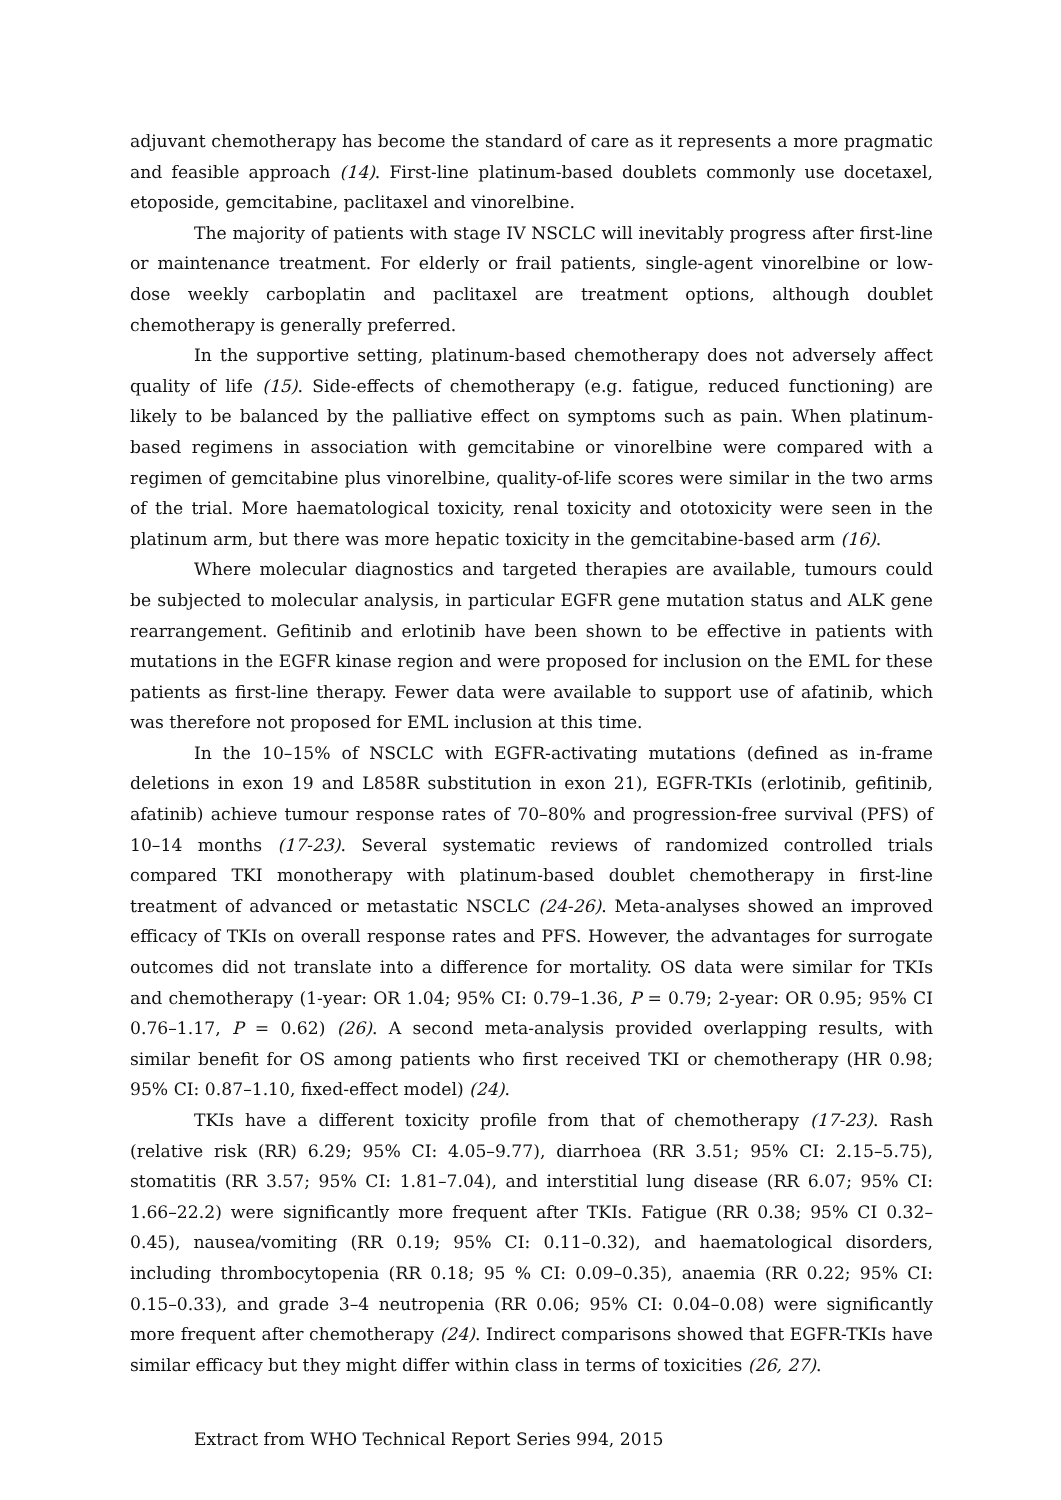adjuvant chemotherapy has become the standard of care as it represents a more pragmatic and feasible approach (14). First-line platinum-based doublets commonly use docetaxel, etoposide, gemcitabine, paclitaxel and vinorelbine.
The majority of patients with stage IV NSCLC will inevitably progress after first-line or maintenance treatment. For elderly or frail patients, single-agent vinorelbine or low-dose weekly carboplatin and paclitaxel are treatment options, although doublet chemotherapy is generally preferred.
In the supportive setting, platinum-based chemotherapy does not adversely affect quality of life (15). Side-effects of chemotherapy (e.g. fatigue, reduced functioning) are likely to be balanced by the palliative effect on symptoms such as pain. When platinum-based regimens in association with gemcitabine or vinorelbine were compared with a regimen of gemcitabine plus vinorelbine, quality-of-life scores were similar in the two arms of the trial. More haematological toxicity, renal toxicity and ototoxicity were seen in the platinum arm, but there was more hepatic toxicity in the gemcitabine-based arm (16).
Where molecular diagnostics and targeted therapies are available, tumours could be subjected to molecular analysis, in particular EGFR gene mutation status and ALK gene rearrangement. Gefitinib and erlotinib have been shown to be effective in patients with mutations in the EGFR kinase region and were proposed for inclusion on the EML for these patients as first-line therapy. Fewer data were available to support use of afatinib, which was therefore not proposed for EML inclusion at this time.
In the 10–15% of NSCLC with EGFR-activating mutations (defined as in-frame deletions in exon 19 and L858R substitution in exon 21), EGFR-TKIs (erlotinib, gefitinib, afatinib) achieve tumour response rates of 70–80% and progression-free survival (PFS) of 10–14 months (17-23). Several systematic reviews of randomized controlled trials compared TKI monotherapy with platinum-based doublet chemotherapy in first-line treatment of advanced or metastatic NSCLC (24-26). Meta-analyses showed an improved efficacy of TKIs on overall response rates and PFS. However, the advantages for surrogate outcomes did not translate into a difference for mortality. OS data were similar for TKIs and chemotherapy (1-year: OR 1.04; 95% CI: 0.79–1.36, P = 0.79; 2-year: OR 0.95; 95% CI 0.76–1.17, P = 0.62) (26). A second meta-analysis provided overlapping results, with similar benefit for OS among patients who first received TKI or chemotherapy (HR 0.98; 95% CI: 0.87–1.10, fixed-effect model) (24).
TKIs have a different toxicity profile from that of chemotherapy (17-23). Rash (relative risk (RR) 6.29; 95% CI: 4.05–9.77), diarrhoea (RR 3.51; 95% CI: 2.15–5.75), stomatitis (RR 3.57; 95% CI: 1.81–7.04), and interstitial lung disease (RR 6.07; 95% CI: 1.66–22.2) were significantly more frequent after TKIs. Fatigue (RR 0.38; 95% CI 0.32–0.45), nausea/vomiting (RR 0.19; 95% CI: 0.11–0.32), and haematological disorders, including thrombocytopenia (RR 0.18; 95 % CI: 0.09–0.35), anaemia (RR 0.22; 95% CI: 0.15–0.33), and grade 3–4 neutropenia (RR 0.06; 95% CI: 0.04–0.08) were significantly more frequent after chemotherapy (24). Indirect comparisons showed that EGFR-TKIs have similar efficacy but they might differ within class in terms of toxicities (26, 27).
Extract from WHO Technical Report Series 994, 2015